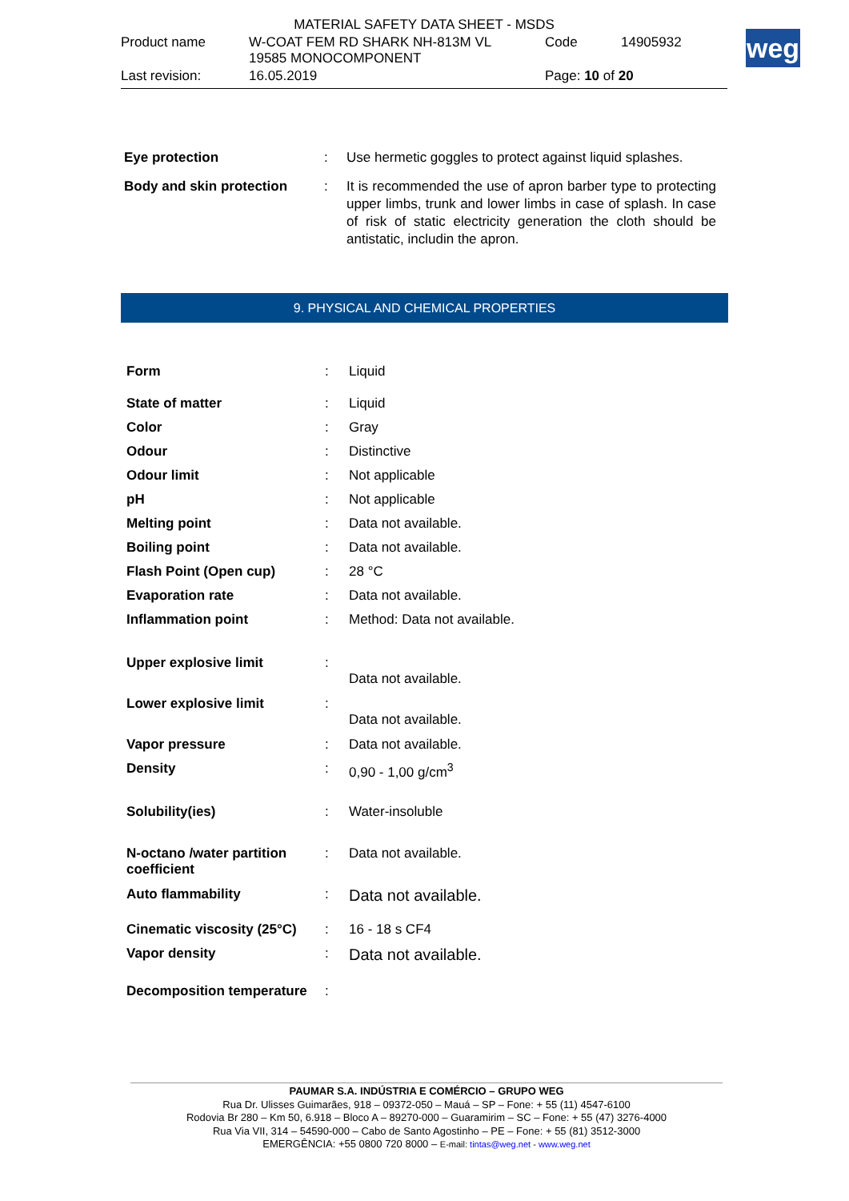| MATERIAL SAFETY DATA SHEET - MSDS | | | |
| Product name | W-COAT FEM RD SHARK NH-813M VL 19585 MONOCOMPONENT | Code | 14905932 |
| Last revision: | 16.05.2019 | Page: 10 of 20 | |
weg
| Eye protection | : | Use hermetic goggles to protect against liquid splashes. |
| Body and skin protection | : | It is recommended the use of apron barber type to protecting upper limbs, trunk and lower limbs in case of splash. In case of risk of static electricity generation the cloth should be antistatic, includin the apron. |
9. PHYSICAL AND CHEMICAL PROPERTIES
| Form | : | Liquid |
| State of matter | : | Liquid |
| Color | : | Gray |
| Odour | : | Distinctive |
| Odour limit | : | Not applicable |
| pH | : | Not applicable |
| Melting point | : | Data not available. |
| Boiling point | : | Data not available. |
| Flash Point (Open cup) | : | 28 °C |
| Evaporation rate | : | Data not available. |
| Inflammation point | : | Method: Data not available. |
| Upper explosive limit | : | Data not available. |
| Lower explosive limit | : | Data not available. |
| Vapor pressure | : | Data not available. |
| Density | : | 0,90 - 1,00 g/cm<sup>3</sup> |
| Solubility(ies) | : | Water-insoluble |
| N-octano /water partition coefficient | : | Data not available. |
| Auto flammability | : | Data not available. |
| Cinematic viscosity (25°C) | : | 16 - 18 s CF4 |
| Vapor density | : | Data not available. |
| Decomposition temperature | : | |
PAUMAR S.A. INDÚSTRIA E COMÉRCIO – GRUPO WEG
Rua Dr. Ulisses Guimarães, 918 – 09372-050 – Mauá – SP – Fone: + 55 (11) 4547-6100
Rodovia Br 280 – Km 50, 6.918 – Bloco A – 89270-000 – Guaramirim – SC – Fone: + 55 (47) 3276-4000
Rua Via VII, 314 – 54590-000 – Cabo de Santo Agostinho – PE – Fone: + 55 (81) 3512-3000
EMERGÊNCIA: +55 0800 720 8000 – E-mail: tintas@weg.net - www.weg.net